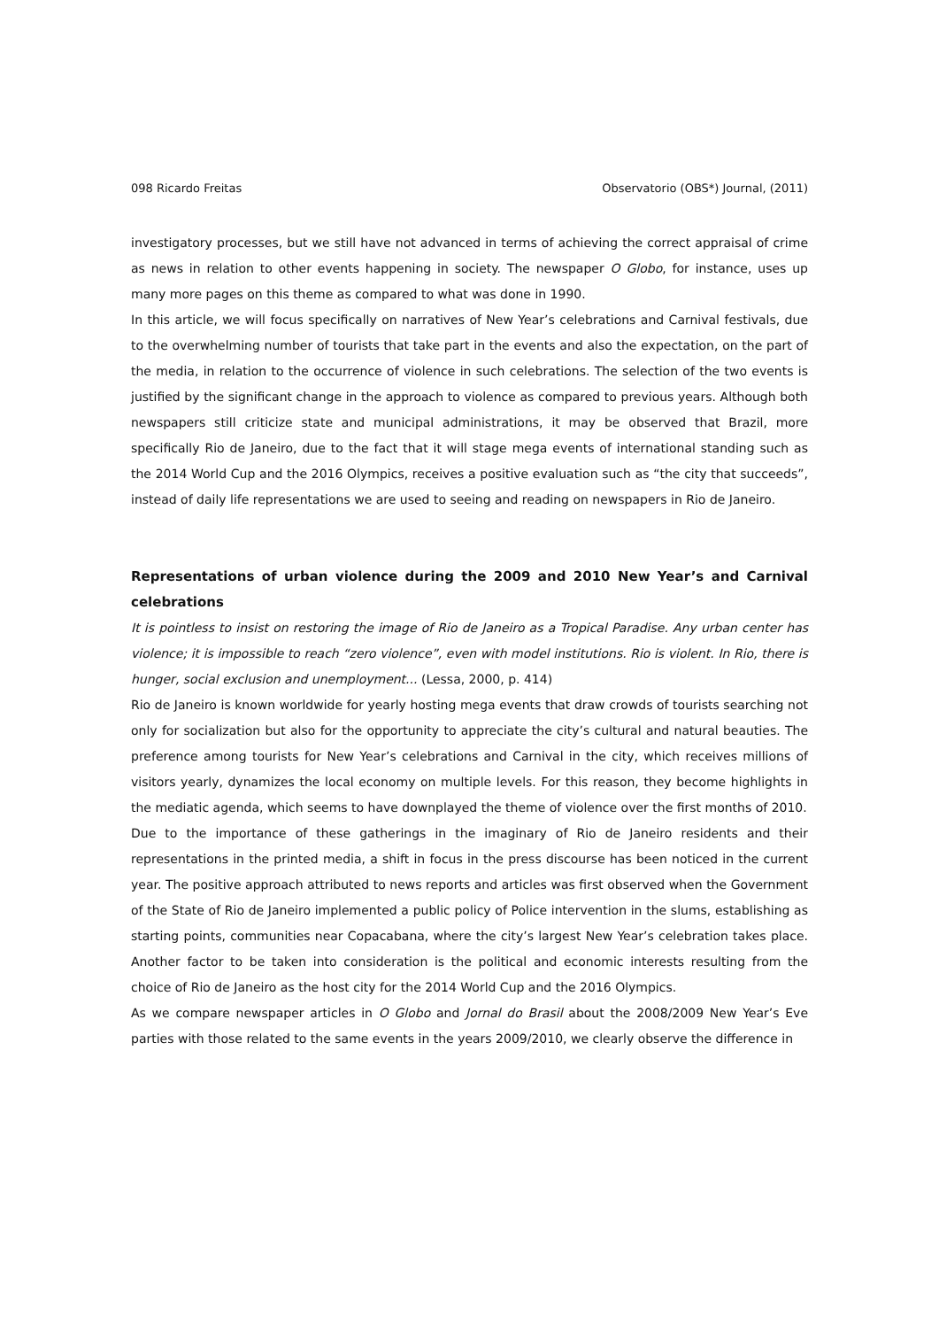098 Ricardo Freitas Observatorio (OBS*) Journal, (2011)
investigatory processes, but we still have not advanced in terms of achieving the correct appraisal of crime as news in relation to other events happening in society. The newspaper O Globo, for instance, uses up many more pages on this theme as compared to what was done in 1990.
In this article, we will focus specifically on narratives of New Year’s celebrations and Carnival festivals, due to the overwhelming number of tourists that take part in the events and also the expectation, on the part of the media, in relation to the occurrence of violence in such celebrations. The selection of the two events is justified by the significant change in the approach to violence as compared to previous years. Although both newspapers still criticize state and municipal administrations, it may be observed that Brazil, more specifically Rio de Janeiro, due to the fact that it will stage mega events of international standing such as the 2014 World Cup and the 2016 Olympics, receives a positive evaluation such as “the city that succeeds”, instead of daily life representations we are used to seeing and reading on newspapers in Rio de Janeiro.
Representations of urban violence during the 2009 and 2010 New Year’s and Carnival celebrations
It is pointless to insist on restoring the image of Rio de Janeiro as a Tropical Paradise. Any urban center has violence; it is impossible to reach “zero violence”, even with model institutions. Rio is violent. In Rio, there is hunger, social exclusion and unemployment... (Lessa, 2000, p. 414)
Rio de Janeiro is known worldwide for yearly hosting mega events that draw crowds of tourists searching not only for socialization but also for the opportunity to appreciate the city’s cultural and natural beauties. The preference among tourists for New Year’s celebrations and Carnival in the city, which receives millions of visitors yearly, dynamizes the local economy on multiple levels. For this reason, they become highlights in the mediatic agenda, which seems to have downplayed the theme of violence over the first months of 2010.
Due to the importance of these gatherings in the imaginary of Rio de Janeiro residents and their representations in the printed media, a shift in focus in the press discourse has been noticed in the current year. The positive approach attributed to news reports and articles was first observed when the Government of the State of Rio de Janeiro implemented a public policy of Police intervention in the slums, establishing as starting points, communities near Copacabana, where the city’s largest New Year’s celebration takes place. Another factor to be taken into consideration is the political and economic interests resulting from the choice of Rio de Janeiro as the host city for the 2014 World Cup and the 2016 Olympics.
As we compare newspaper articles in O Globo and Jornal do Brasil about the 2008/2009 New Year’s Eve parties with those related to the same events in the years 2009/2010, we clearly observe the difference in